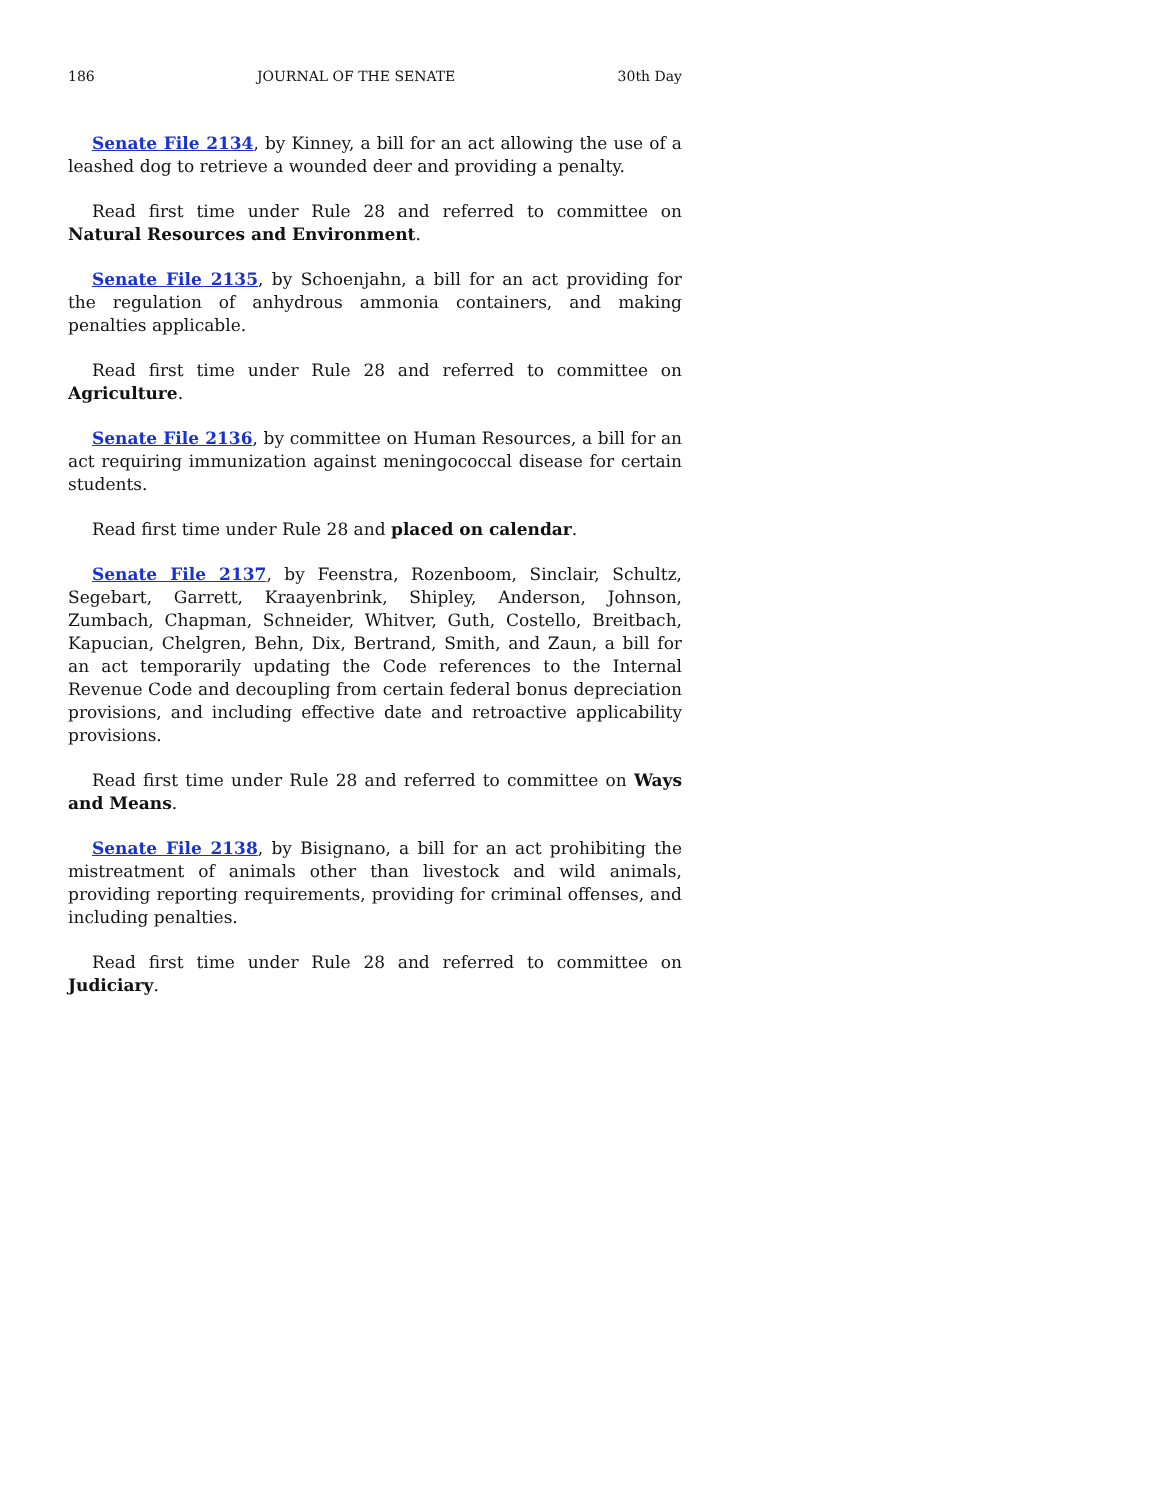186 JOURNAL OF THE SENATE 30th Day
Senate File 2134, by Kinney, a bill for an act allowing the use of a leashed dog to retrieve a wounded deer and providing a penalty.
Read first time under Rule 28 and referred to committee on Natural Resources and Environment.
Senate File 2135, by Schoenjahn, a bill for an act providing for the regulation of anhydrous ammonia containers, and making penalties applicable.
Read first time under Rule 28 and referred to committee on Agriculture.
Senate File 2136, by committee on Human Resources, a bill for an act requiring immunization against meningococcal disease for certain students.
Read first time under Rule 28 and placed on calendar.
Senate File 2137, by Feenstra, Rozenboom, Sinclair, Schultz, Segebart, Garrett, Kraayenbrink, Shipley, Anderson, Johnson, Zumbach, Chapman, Schneider, Whitver, Guth, Costello, Breitbach, Kapucian, Chelgren, Behn, Dix, Bertrand, Smith, and Zaun, a bill for an act temporarily updating the Code references to the Internal Revenue Code and decoupling from certain federal bonus depreciation provisions, and including effective date and retroactive applicability provisions.
Read first time under Rule 28 and referred to committee on Ways and Means.
Senate File 2138, by Bisignano, a bill for an act prohibiting the mistreatment of animals other than livestock and wild animals, providing reporting requirements, providing for criminal offenses, and including penalties.
Read first time under Rule 28 and referred to committee on Judiciary.